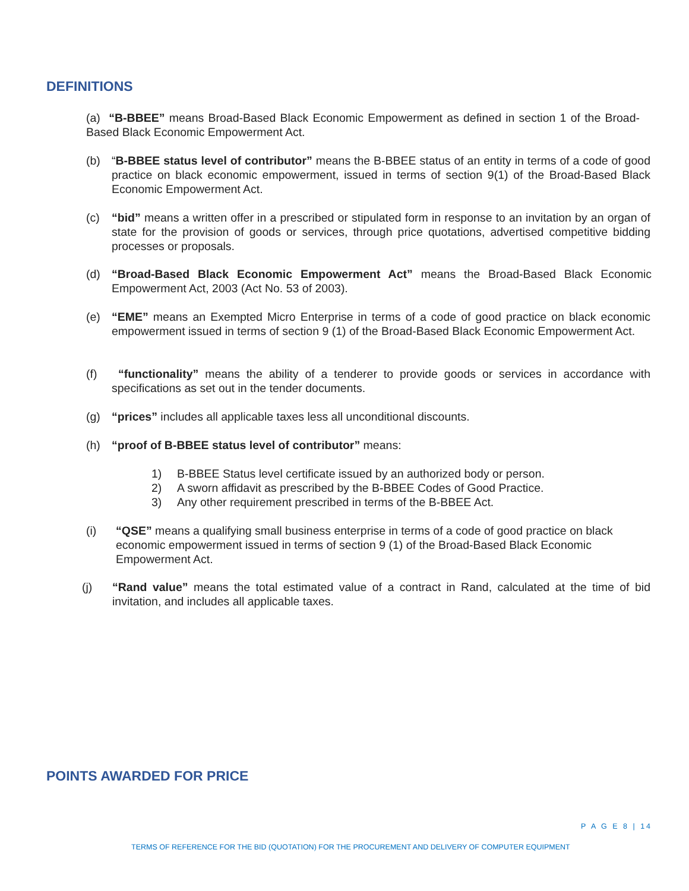DEFINITIONS
(a) “B-BBEE” means Broad-Based Black Economic Empowerment as defined in section 1 of the Broad-Based Black Economic Empowerment Act.
(b) “B-BBEE status level of contributor” means the B-BBEE status of an entity in terms of a code of good practice on black economic empowerment, issued in terms of section 9(1) of the Broad-Based Black Economic Empowerment Act.
(c) “bid” means a written offer in a prescribed or stipulated form in response to an invitation by an organ of state for the provision of goods or services, through price quotations, advertised competitive bidding processes or proposals.
(d) “Broad-Based Black Economic Empowerment Act” means the Broad-Based Black Economic Empowerment Act, 2003 (Act No. 53 of 2003).
(e) “EME” means an Exempted Micro Enterprise in terms of a code of good practice on black economic empowerment issued in terms of section 9 (1) of the Broad-Based Black Economic Empowerment Act.
(f) “functionality” means the ability of a tenderer to provide goods or services in accordance with specifications as set out in the tender documents.
(g) “prices” includes all applicable taxes less all unconditional discounts.
(h) “proof of B-BBEE status level of contributor” means:
1) B-BBEE Status level certificate issued by an authorized body or person.
2) A sworn affidavit as prescribed by the B-BBEE Codes of Good Practice.
3) Any other requirement prescribed in terms of the B-BBEE Act.
(i) “QSE” means a qualifying small business enterprise in terms of a code of good practice on black economic empowerment issued in terms of section 9 (1) of the Broad-Based Black Economic Empowerment Act.
(j) “Rand value” means the total estimated value of a contract in Rand, calculated at the time of bid invitation, and includes all applicable taxes.
POINTS AWARDED FOR PRICE
P A G E 8 | 14
TERMS OF REFERENCE FOR THE BID (QUOTATION) FOR THE PROCUREMENT AND DELIVERY OF COMPUTER EQUIPMENT